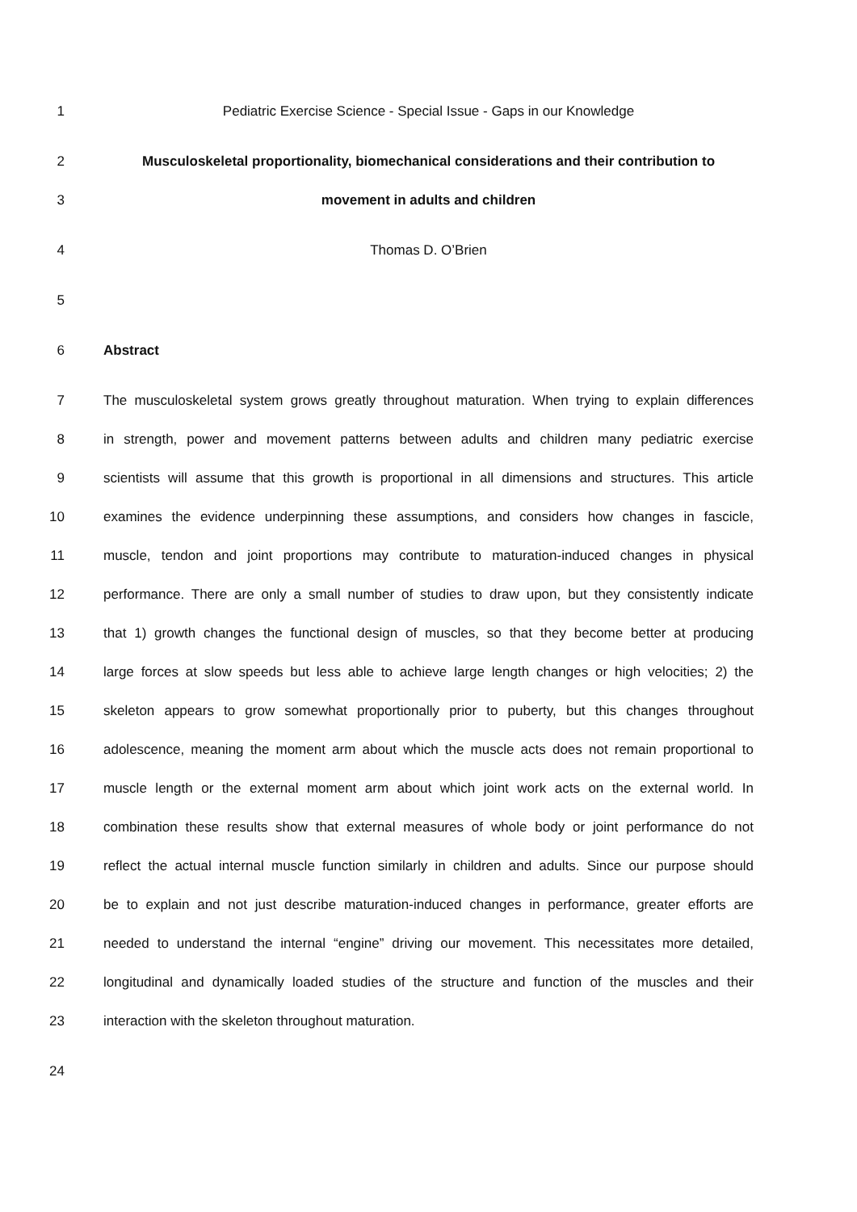1 Pediatric Exercise Science - Special Issue - Gaps in our Knowledge
2 Musculoskeletal proportionality, biomechanical considerations and their contribution to
3 movement in adults and children
4 Thomas D. O’Brien
5
6 Abstract
7 The musculoskeletal system grows greatly throughout maturation. When trying to explain differences
8 in strength, power and movement patterns between adults and children many pediatric exercise
9 scientists will assume that this growth is proportional in all dimensions and structures. This article
10 examines the evidence underpinning these assumptions, and considers how changes in fascicle,
11 muscle, tendon and joint proportions may contribute to maturation-induced changes in physical
12 performance. There are only a small number of studies to draw upon, but they consistently indicate
13 that 1) growth changes the functional design of muscles, so that they become better at producing
14 large forces at slow speeds but less able to achieve large length changes or high velocities; 2) the
15 skeleton appears to grow somewhat proportionally prior to puberty, but this changes throughout
16 adolescence, meaning the moment arm about which the muscle acts does not remain proportional to
17 muscle length or the external moment arm about which joint work acts on the external world. In
18 combination these results show that external measures of whole body or joint performance do not
19 reflect the actual internal muscle function similarly in children and adults. Since our purpose should
20 be to explain and not just describe maturation-induced changes in performance, greater efforts are
21 needed to understand the internal “engine” driving our movement. This necessitates more detailed,
22 longitudinal and dynamically loaded studies of the structure and function of the muscles and their
23 interaction with the skeleton throughout maturation.
24